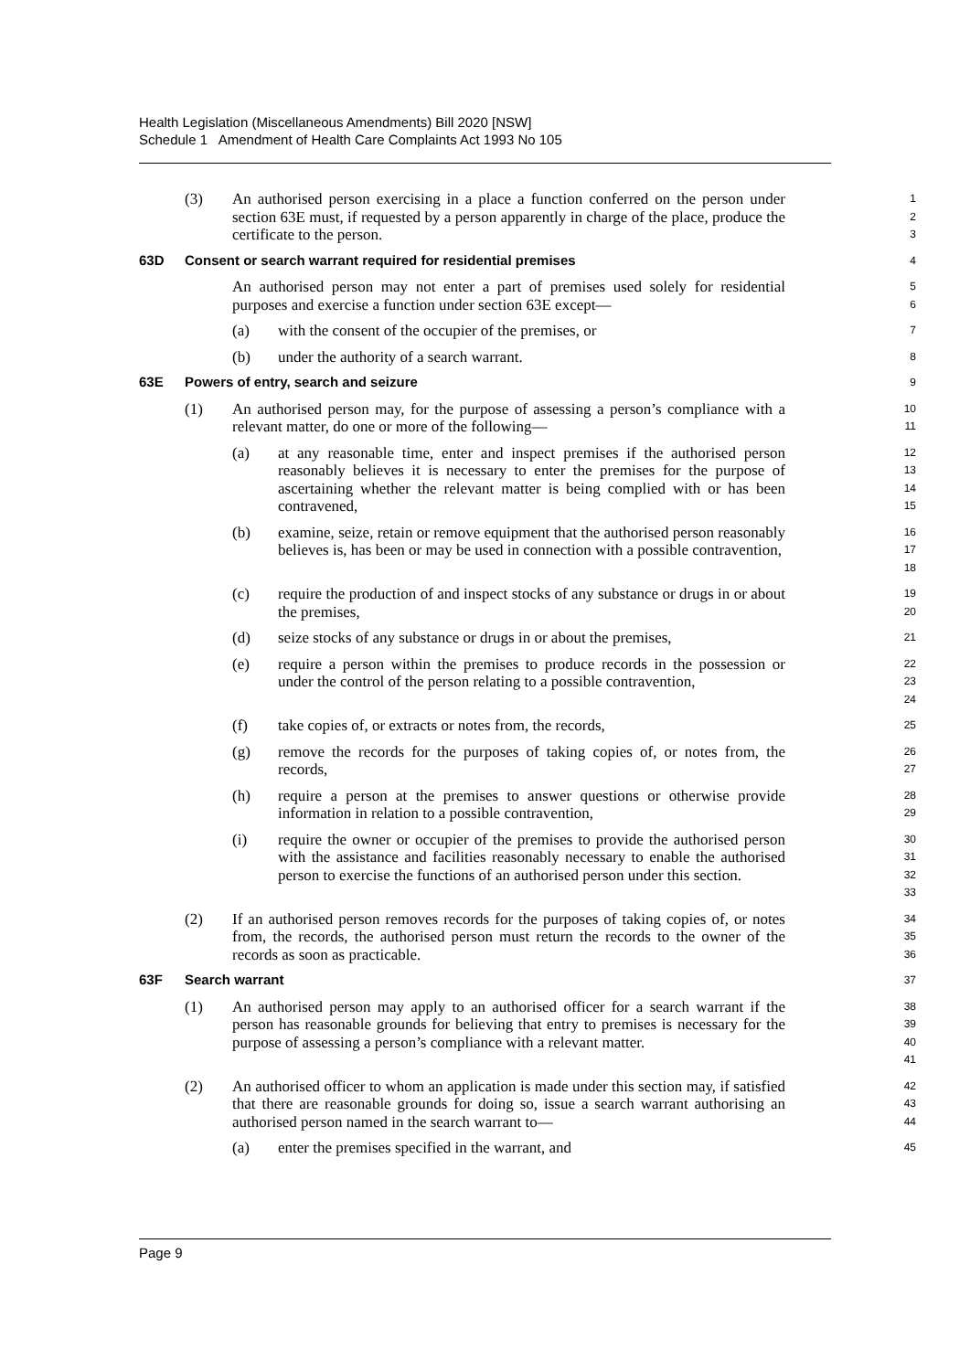Health Legislation (Miscellaneous Amendments) Bill 2020 [NSW]
Schedule 1 Amendment of Health Care Complaints Act 1993 No 105
(3) An authorised person exercising in a place a function conferred on the person under section 63E must, if requested by a person apparently in charge of the place, produce the certificate to the person.
1
2
3
63D Consent or search warrant required for residential premises
4
An authorised person may not enter a part of premises used solely for residential purposes and exercise a function under section 63E except—
5
6
(a) with the consent of the occupier of the premises, or
7
(b) under the authority of a search warrant.
8
63E Powers of entry, search and seizure
9
(1) An authorised person may, for the purpose of assessing a person’s compliance with a relevant matter, do one or more of the following—
10
11
(a) at any reasonable time, enter and inspect premises if the authorised person reasonably believes it is necessary to enter the premises for the purpose of ascertaining whether the relevant matter is being complied with or has been contravened,
12
13
14
15
(b) examine, seize, retain or remove equipment that the authorised person reasonably believes is, has been or may be used in connection with a possible contravention,
16
17
18
(c) require the production of and inspect stocks of any substance or drugs in or about the premises,
19
20
(d) seize stocks of any substance or drugs in or about the premises,
21
(e) require a person within the premises to produce records in the possession or under the control of the person relating to a possible contravention,
22
23
24
(f) take copies of, or extracts or notes from, the records,
25
(g) remove the records for the purposes of taking copies of, or notes from, the records,
26
27
(h) require a person at the premises to answer questions or otherwise provide information in relation to a possible contravention,
28
29
(i) require the owner or occupier of the premises to provide the authorised person with the assistance and facilities reasonably necessary to enable the authorised person to exercise the functions of an authorised person under this section.
30
31
32
33
(2) If an authorised person removes records for the purposes of taking copies of, or notes from, the records, the authorised person must return the records to the owner of the records as soon as practicable.
34
35
36
63F Search warrant
37
(1) An authorised person may apply to an authorised officer for a search warrant if the person has reasonable grounds for believing that entry to premises is necessary for the purpose of assessing a person’s compliance with a relevant matter.
38
39
40
41
(2) An authorised officer to whom an application is made under this section may, if satisfied that there are reasonable grounds for doing so, issue a search warrant authorising an authorised person named in the search warrant to—
42
43
44
(a) enter the premises specified in the warrant, and
45
Page 9